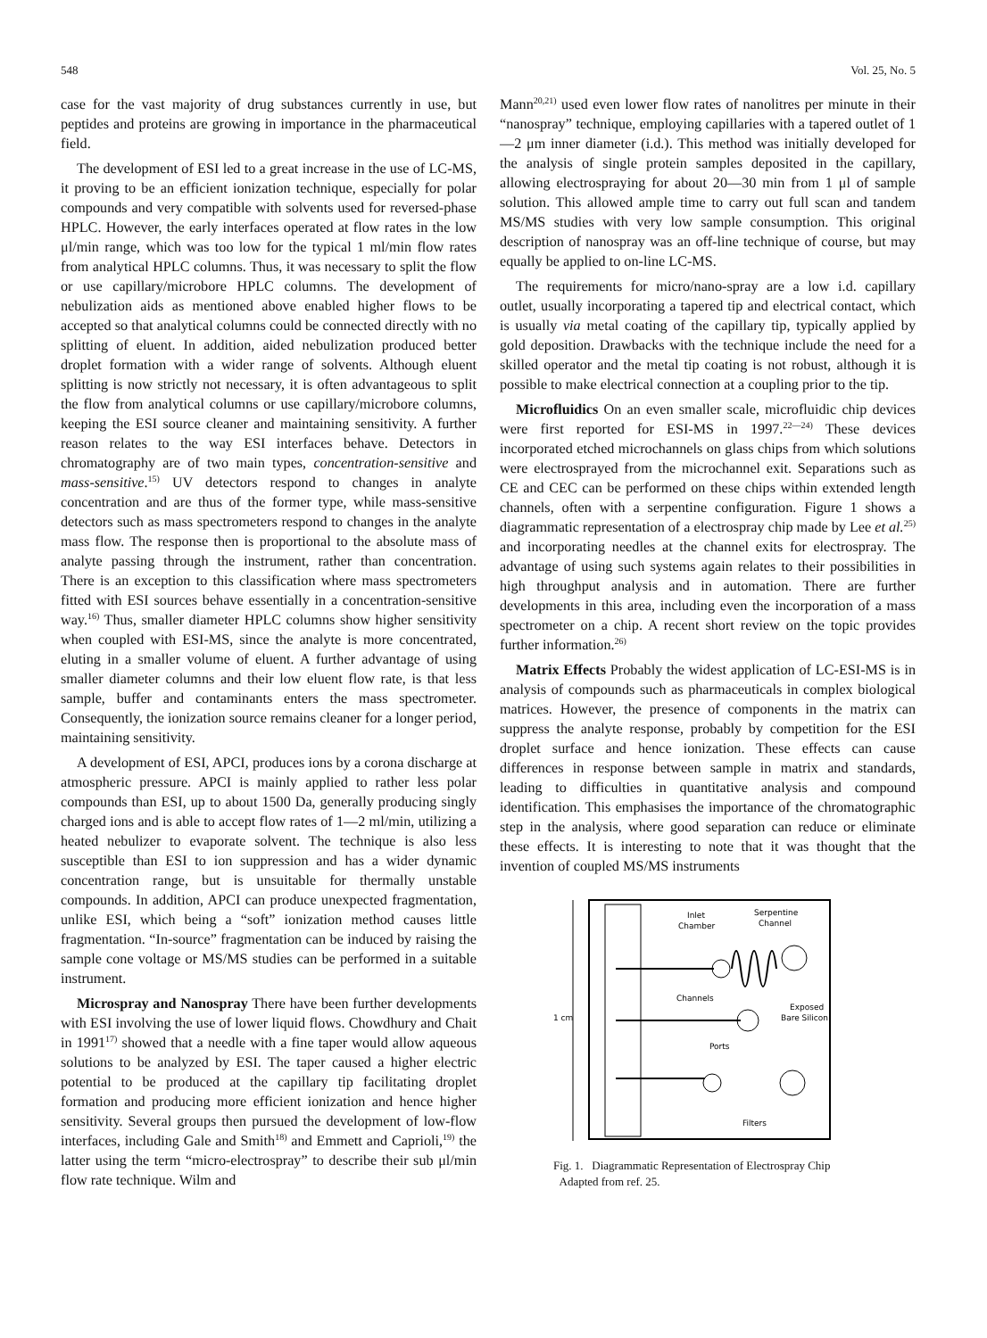548 Vol. 25, No. 5
case for the vast majority of drug substances currently in use, but peptides and proteins are growing in importance in the pharmaceutical field.
The development of ESI led to a great increase in the use of LC-MS, it proving to be an efficient ionization technique, especially for polar compounds and very compatible with solvents used for reversed-phase HPLC. However, the early interfaces operated at flow rates in the low μl/min range, which was too low for the typical 1 ml/min flow rates from analytical HPLC columns. Thus, it was necessary to split the flow or use capillary/microbore HPLC columns. The development of nebulization aids as mentioned above enabled higher flows to be accepted so that analytical columns could be connected directly with no splitting of eluent. In addition, aided nebulization produced better droplet formation with a wider range of solvents. Although eluent splitting is now strictly not necessary, it is often advantageous to split the flow from analytical columns or use capillary/microbore columns, keeping the ESI source cleaner and maintaining sensitivity. A further reason relates to the way ESI interfaces behave. Detectors in chromatography are of two main types, concentration-sensitive and mass-sensitive.<sup>15)</sup> UV detectors respond to changes in analyte concentration and are thus of the former type, while mass-sensitive detectors such as mass spectrometers respond to changes in the analyte mass flow. The response then is proportional to the absolute mass of analyte passing through the instrument, rather than concentration. There is an exception to this classification where mass spectrometers fitted with ESI sources behave essentially in a concentration-sensitive way.<sup>16)</sup> Thus, smaller diameter HPLC columns show higher sensitivity when coupled with ESI-MS, since the analyte is more concentrated, eluting in a smaller volume of eluent. A further advantage of using smaller diameter columns and their low eluent flow rate, is that less sample, buffer and contaminants enters the mass spectrometer. Consequently, the ionization source remains cleaner for a longer period, maintaining sensitivity.
A development of ESI, APCI, produces ions by a corona discharge at atmospheric pressure. APCI is mainly applied to rather less polar compounds than ESI, up to about 1500 Da, generally producing singly charged ions and is able to accept flow rates of 1—2 ml/min, utilizing a heated nebulizer to evaporate solvent. The technique is also less susceptible than ESI to ion suppression and has a wider dynamic concentration range, but is unsuitable for thermally unstable compounds. In addition, APCI can produce unexpected fragmentation, unlike ESI, which being a “soft” ionization method causes little fragmentation. “In-source” fragmentation can be induced by raising the sample cone voltage or MS/MS studies can be performed in a suitable instrument.
Microspray and Nanospray There have been further developments with ESI involving the use of lower liquid flows. Chowdhury and Chait in 1991<sup>17)</sup> showed that a needle with a fine taper would allow aqueous solutions to be analyzed by ESI. The taper caused a higher electric potential to be produced at the capillary tip facilitating droplet formation and producing more efficient ionization and hence higher sensitivity. Several groups then pursued the development of low-flow interfaces, including Gale and Smith<sup>18)</sup> and Emmett and Caprioli,<sup>19)</sup> the latter using the term “micro-electrospray” to describe their sub μl/min flow rate technique. Wilm and
Mann<sup>20,21)</sup> used even lower flow rates of nanolitres per minute in their “nanospray” technique, employing capillaries with a tapered outlet of 1—2 μm inner diameter (i.d.). This method was initially developed for the analysis of single protein samples deposited in the capillary, allowing electrospraying for about 20—30 min from 1 μl of sample solution. This allowed ample time to carry out full scan and tandem MS/MS studies with very low sample consumption. This original description of nanospray was an off-line technique of course, but may equally be applied to on-line LC-MS.
The requirements for micro/nano-spray are a low i.d. capillary outlet, usually incorporating a tapered tip and electrical contact, which is usually via metal coating of the capillary tip, typically applied by gold deposition. Drawbacks with the technique include the need for a skilled operator and the metal tip coating is not robust, although it is possible to make electrical connection at a coupling prior to the tip.
Microfluidics On an even smaller scale, microfluidic chip devices were first reported for ESI-MS in 1997.<sup>22—24)</sup> These devices incorporated etched microchannels on glass chips from which solutions were electrosprayed from the microchannel exit. Separations such as CE and CEC can be performed on these chips within extended length channels, often with a serpentine configuration. Figure 1 shows a diagrammatic representation of a electrospray chip made by Lee et al.<sup>25)</sup> and incorporating needles at the channel exits for electrospray. The advantage of using such systems again relates to their possibilities in high throughput analysis and in automation. There are further developments in this area, including even the incorporation of a mass spectrometer on a chip. A recent short review on the topic provides further information.<sup>26)</sup>
Matrix Effects Probably the widest application of LC-ESI-MS is in analysis of compounds such as pharmaceuticals in complex biological matrices. However, the presence of components in the matrix can suppress the analyte response, probably by competition for the ESI droplet surface and hence ionization. These effects can cause differences in response between sample in matrix and standards, leading to difficulties in quantitative analysis and compound identification. This emphasises the importance of the chromatographic step in the analysis, where good separation can reduce or eliminate these effects. It is interesting to note that it was thought that the invention of coupled MS/MS instruments
1 cm
Inlet
Chamber
Serpentine
Channel
Channels
Exposed
Bare Silicon
Ports
Filters
Fig. 1. Diagrammatic Representation of Electrospray Chip
Adapted from ref. 25.